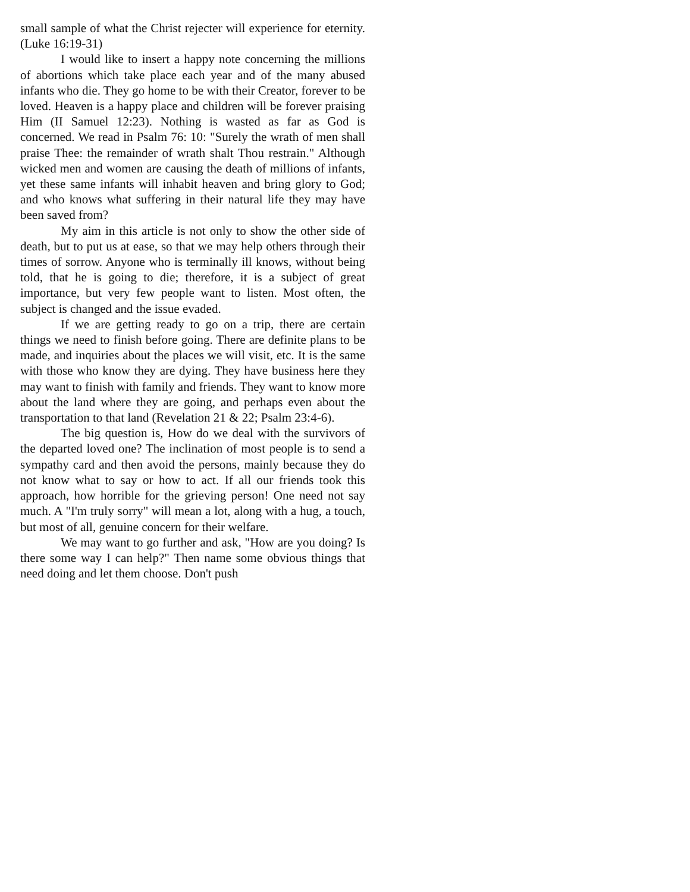small sample of what the Christ rejecter will experience for eternity. (Luke 16:19-31)
I would like to insert a happy note concerning the millions of abortions which take place each year and of the many abused infants who die. They go home to be with their Creator, forever to be loved. Heaven is a happy place and children will be forever praising Him (II Samuel 12:23). Nothing is wasted as far as God is concerned. We read in Psalm 76: 10: "Surely the wrath of men shall praise Thee: the remainder of wrath shalt Thou restrain." Although wicked men and women are causing the death of millions of infants, yet these same infants will inhabit heaven and bring glory to God; and who knows what suffering in their natural life they may have been saved from?
My aim in this article is not only to show the other side of death, but to put us at ease, so that we may help others through their times of sorrow. Anyone who is terminally ill knows, without being told, that he is going to die; therefore, it is a subject of great importance, but very few people want to listen. Most often, the subject is changed and the issue evaded.
If we are getting ready to go on a trip, there are certain things we need to finish before going. There are definite plans to be made, and inquiries about the places we will visit, etc. It is the same with those who know they are dying. They have business here they may want to finish with family and friends. They want to know more about the land where they are going, and perhaps even about the transportation to that land (Revelation 21 & 22; Psalm 23:4-6).
The big question is, How do we deal with the survivors of the departed loved one? The inclination of most people is to send a sympathy card and then avoid the persons, mainly because they do not know what to say or how to act. If all our friends took this approach, how horrible for the grieving person! One need not say much. A "I'm truly sorry" will mean a lot, along with a hug, a touch, but most of all, genuine concern for their welfare.
We may want to go further and ask, "How are you doing? Is there some way I can help?" Then name some obvious things that need doing and let them choose. Don't push